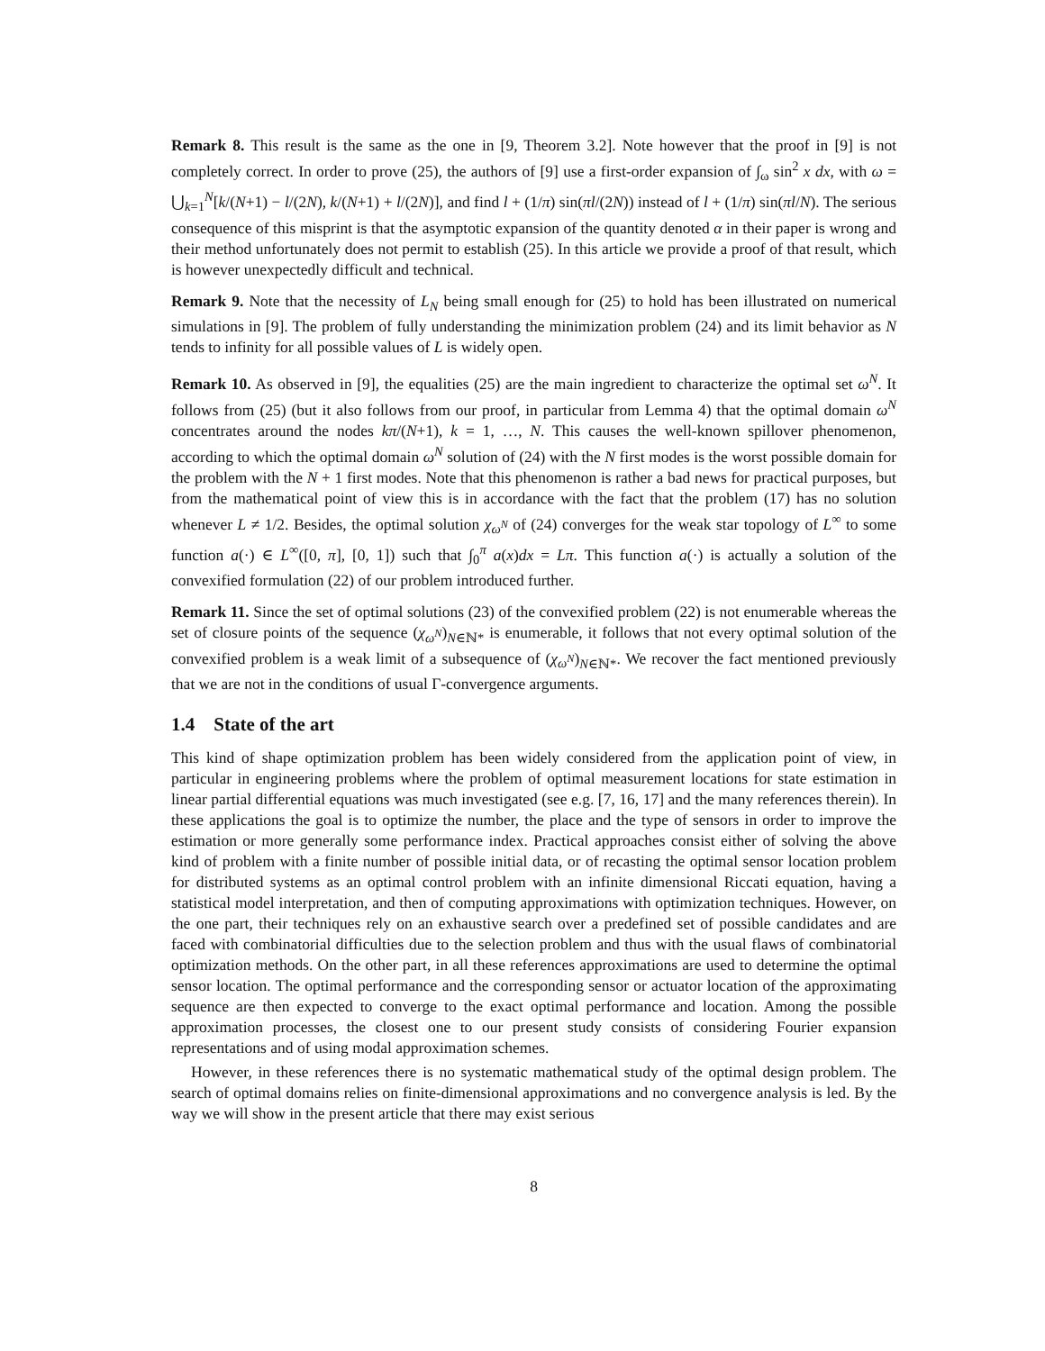Remark 8. This result is the same as the one in [9, Theorem 3.2]. Note however that the proof in [9] is not completely correct. In order to prove (25), the authors of [9] use a first-order expansion of ∫<sub>ω</sub> sin<sup>2</sup> x dx, with ω = ⋃<sub>k=1</sub><sup>N</sup>[k/(N+1) − l/(2N), k/(N+1) + l/(2N)], and find l + (1/π) sin(πl/(2N)) instead of l + (1/π) sin(πl/N). The serious consequence of this misprint is that the asymptotic expansion of the quantity denoted α in their paper is wrong and their method unfortunately does not permit to establish (25). In this article we provide a proof of that result, which is however unexpectedly difficult and technical.
Remark 9. Note that the necessity of L<sub>N</sub> being small enough for (25) to hold has been illustrated on numerical simulations in [9]. The problem of fully understanding the minimization problem (24) and its limit behavior as N tends to infinity for all possible values of L is widely open.
Remark 10. As observed in [9], the equalities (25) are the main ingredient to characterize the optimal set ω<sup>N</sup>. It follows from (25) (but it also follows from our proof, in particular from Lemma 4) that the optimal domain ω<sup>N</sup> concentrates around the nodes kπ/(N+1), k = 1, …, N. This causes the well-known spillover phenomenon, according to which the optimal domain ω<sup>N</sup> solution of (24) with the N first modes is the worst possible domain for the problem with the N + 1 first modes. Note that this phenomenon is rather a bad news for practical purposes, but from the mathematical point of view this is in accordance with the fact that the problem (17) has no solution whenever L ≠ 1/2. Besides, the optimal solution χ<sub>ω<sup>N</sup></sub> of (24) converges for the weak star topology of L<sup>∞</sup> to some function a(·) ∈ L<sup>∞</sup>([0, π], [0, 1]) such that ∫<sub>0</sub><sup>π</sup> a(x)dx = Lπ. This function a(·) is actually a solution of the convexified formulation (22) of our problem introduced further.
Remark 11. Since the set of optimal solutions (23) of the convexified problem (22) is not enumerable whereas the set of closure points of the sequence (χ<sub>ω<sup>N</sup></sub>)<sub>N∈ℕ*</sub> is enumerable, it follows that not every optimal solution of the convexified problem is a weak limit of a subsequence of (χ<sub>ω<sup>N</sup></sub>)<sub>N∈ℕ*</sub>. We recover the fact mentioned previously that we are not in the conditions of usual Γ-convergence arguments.
1.4 State of the art
This kind of shape optimization problem has been widely considered from the application point of view, in particular in engineering problems where the problem of optimal measurement locations for state estimation in linear partial differential equations was much investigated (see e.g. [7, 16, 17] and the many references therein). In these applications the goal is to optimize the number, the place and the type of sensors in order to improve the estimation or more generally some performance index. Practical approaches consist either of solving the above kind of problem with a finite number of possible initial data, or of recasting the optimal sensor location problem for distributed systems as an optimal control problem with an infinite dimensional Riccati equation, having a statistical model interpretation, and then of computing approximations with optimization techniques. However, on the one part, their techniques rely on an exhaustive search over a predefined set of possible candidates and are faced with combinatorial difficulties due to the selection problem and thus with the usual flaws of combinatorial optimization methods. On the other part, in all these references approximations are used to determine the optimal sensor location. The optimal performance and the corresponding sensor or actuator location of the approximating sequence are then expected to converge to the exact optimal performance and location. Among the possible approximation processes, the closest one to our present study consists of considering Fourier expansion representations and of using modal approximation schemes.
However, in these references there is no systematic mathematical study of the optimal design problem. The search of optimal domains relies on finite-dimensional approximations and no convergence analysis is led. By the way we will show in the present article that there may exist serious
8